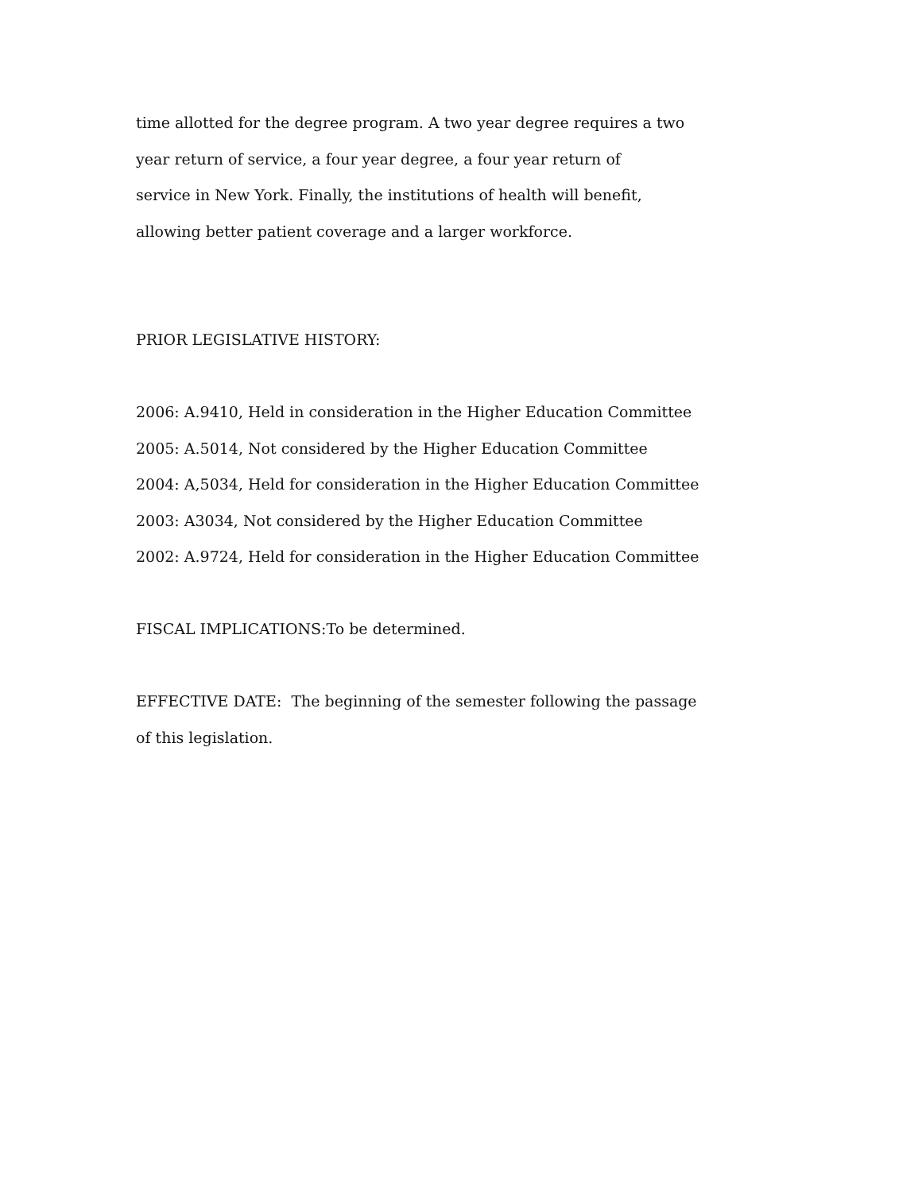time allotted for the degree program. A two year degree requires a two
year return of service, a four year degree, a four year return of
service in New York. Finally, the institutions of health will benefit,
allowing better patient coverage and a larger workforce.
PRIOR LEGISLATIVE HISTORY:
2006: A.9410, Held in consideration in the Higher Education Committee
2005: A.5014, Not considered by the Higher Education Committee
2004: A,5034, Held for consideration in the Higher Education Committee
2003: A3034, Not considered by the Higher Education Committee
2002: A.9724, Held for consideration in the Higher Education Committee
FISCAL IMPLICATIONS:To be determined.
EFFECTIVE DATE: The beginning of the semester following the passage
of this legislation.